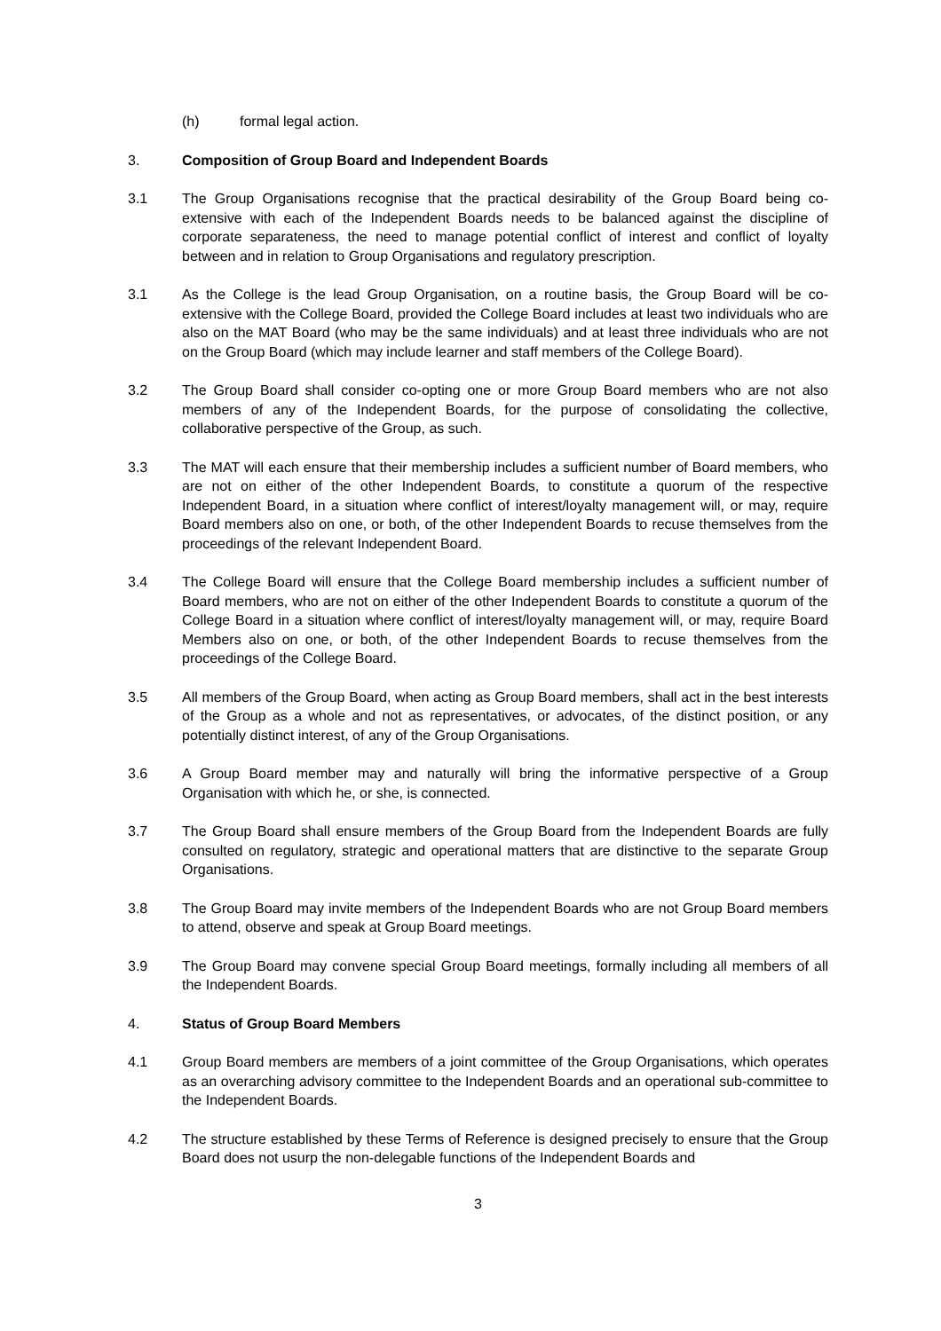(h) formal legal action.
3. Composition of Group Board and Independent Boards
3.1 The Group Organisations recognise that the practical desirability of the Group Board being co-extensive with each of the Independent Boards needs to be balanced against the discipline of corporate separateness, the need to manage potential conflict of interest and conflict of loyalty between and in relation to Group Organisations and regulatory prescription.
3.1 As the College is the lead Group Organisation, on a routine basis, the Group Board will be co-extensive with the College Board, provided the College Board includes at least two individuals who are also on the MAT Board (who may be the same individuals) and at least three individuals who are not on the Group Board (which may include learner and staff members of the College Board).
3.2 The Group Board shall consider co-opting one or more Group Board members who are not also members of any of the Independent Boards, for the purpose of consolidating the collective, collaborative perspective of the Group, as such.
3.3 The MAT will each ensure that their membership includes a sufficient number of Board members, who are not on either of the other Independent Boards, to constitute a quorum of the respective Independent Board, in a situation where conflict of interest/loyalty management will, or may, require Board members also on one, or both, of the other Independent Boards to recuse themselves from the proceedings of the relevant Independent Board.
3.4 The College Board will ensure that the College Board membership includes a sufficient number of Board members, who are not on either of the other Independent Boards to constitute a quorum of the College Board in a situation where conflict of interest/loyalty management will, or may, require Board Members also on one, or both, of the other Independent Boards to recuse themselves from the proceedings of the College Board.
3.5 All members of the Group Board, when acting as Group Board members, shall act in the best interests of the Group as a whole and not as representatives, or advocates, of the distinct position, or any potentially distinct interest, of any of the Group Organisations.
3.6 A Group Board member may and naturally will bring the informative perspective of a Group Organisation with which he, or she, is connected.
3.7 The Group Board shall ensure members of the Group Board from the Independent Boards are fully consulted on regulatory, strategic and operational matters that are distinctive to the separate Group Organisations.
3.8 The Group Board may invite members of the Independent Boards who are not Group Board members to attend, observe and speak at Group Board meetings.
3.9 The Group Board may convene special Group Board meetings, formally including all members of all the Independent Boards.
4. Status of Group Board Members
4.1 Group Board members are members of a joint committee of the Group Organisations, which operates as an overarching advisory committee to the Independent Boards and an operational sub-committee to the Independent Boards.
4.2 The structure established by these Terms of Reference is designed precisely to ensure that the Group Board does not usurp the non-delegable functions of the Independent Boards and
3